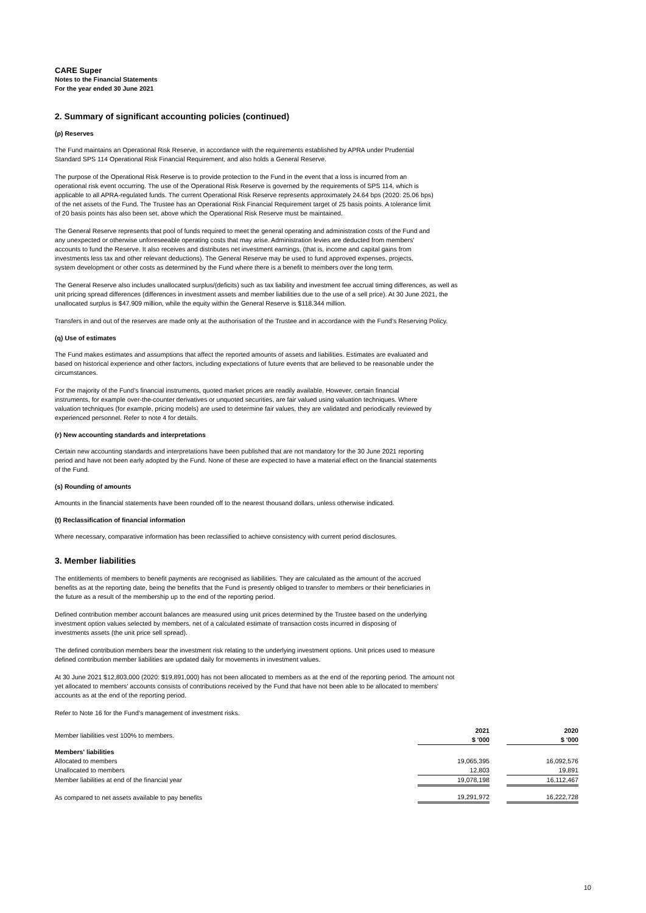CARE Super
Notes to the Financial Statements
For the year ended 30 June 2021
2. Summary of significant accounting policies (continued)
(p) Reserves
The Fund maintains an Operational Risk Reserve, in accordance with the requirements established by APRA under Prudential
Standard SPS 114 Operational Risk Financial Requirement, and also holds a General Reserve.
The purpose of the Operational Risk Reserve is to provide protection to the Fund in the event that a loss is incurred from an
operational risk event occurring. The use of the Operational Risk Reserve is governed by the requirements of SPS 114, which is
applicable to all APRA-regulated funds. The current Operational Risk Reserve represents approximately 24.64 bps (2020: 25.06 bps)
of the net assets of the Fund. The Trustee has an Operational Risk Financial Requirement target of 25 basis points. A tolerance limit
of 20 basis points has also been set, above which the Operational Risk Reserve must be maintained.
The General Reserve represents that pool of funds required to meet the general operating and administration costs of the Fund and
any unexpected or otherwise unforeseeable operating costs that may arise. Administration levies are deducted from members'
accounts to fund the Reserve. It also receives and distributes net investment earnings, (that is, income and capital gains from
investments less tax and other relevant deductions). The General Reserve may be used to fund approved expenses, projects,
system development or other costs as determined by the Fund where there is a benefit to members over the long term.
The General Reserve also includes unallocated surplus/(deficits) such as tax liability and investment fee accrual timing differences, as well as
unit pricing spread differences (differences in investment assets and member liabilities due to the use of a sell price). At 30 June 2021, the
unallocated surplus is $47.909 million, while the equity within the General Reserve is $118.344 million.
Transfers in and out of the reserves are made only at the authorisation of the Trustee and in accordance with the Fund’s Reserving Policy.
(q) Use of estimates
The Fund makes estimates and assumptions that affect the reported amounts of assets and liabilities. Estimates are evaluated and
based on historical experience and other factors, including expectations of future events that are believed to be reasonable under the
circumstances.
For the majority of the Fund’s financial instruments, quoted market prices are readily available. However, certain financial
instruments, for example over-the-counter derivatives or unquoted securities, are fair valued using valuation techniques. Where
valuation techniques (for example, pricing models) are used to determine fair values, they are validated and periodically reviewed by
experienced personnel. Refer to note 4 for details.
(r) New accounting standards and interpretations
Certain new accounting standards and interpretations have been published that are not mandatory for the 30 June 2021 reporting
period and have not been early adopted by the Fund. None of these are expected to have a material effect on the financial statements
of the Fund.
(s) Rounding of amounts
Amounts in the financial statements have been rounded off to the nearest thousand dollars, unless otherwise indicated.
(t) Reclassification of financial information
Where necessary, comparative information has been reclassified to achieve consistency with current period disclosures.
3. Member liabilities
The entitlements of members to benefit payments are recognised as liabilities. They are calculated as the amount of the accrued
benefits as at the reporting date, being the benefits that the Fund is presently obliged to transfer to members or their beneficiaries in
the future as a result of the membership up to the end of the reporting period.
Defined contribution member account balances are measured using unit prices determined by the Trustee based on the underlying
investment option values selected by members, net of a calculated estimate of transaction costs incurred in disposing of
investments assets (the unit price sell spread).
The defined contribution members bear the investment risk relating to the underlying investment options. Unit prices used to measure
defined contribution member liabilities are updated daily for movements in investment values.
At 30 June 2021 $12,803,000 (2020: $19,891,000) has not been allocated to members as at the end of the reporting period. The amount not
yet allocated to members’ accounts consists of contributions received by the Fund that have not been able to be allocated to members'
accounts as at the end of the reporting period.
Refer to Note 16 for the Fund’s management of investment risks.
| Member liabilities vest 100% to members. | 2021 $ '000 | | 2020 $ '000 |
| Members' liabilities | | | |
| Allocated to members | 19,065,395 | | 16,092,576 |
| Unallocated to members | 12,803 | | 19,891 |
| Member liabilities at end of the financial year | 19,078,198 | | 16,112,467 |
| As compared to net assets available to pay benefits | 19,291,972 | | 16,222,728 |
10